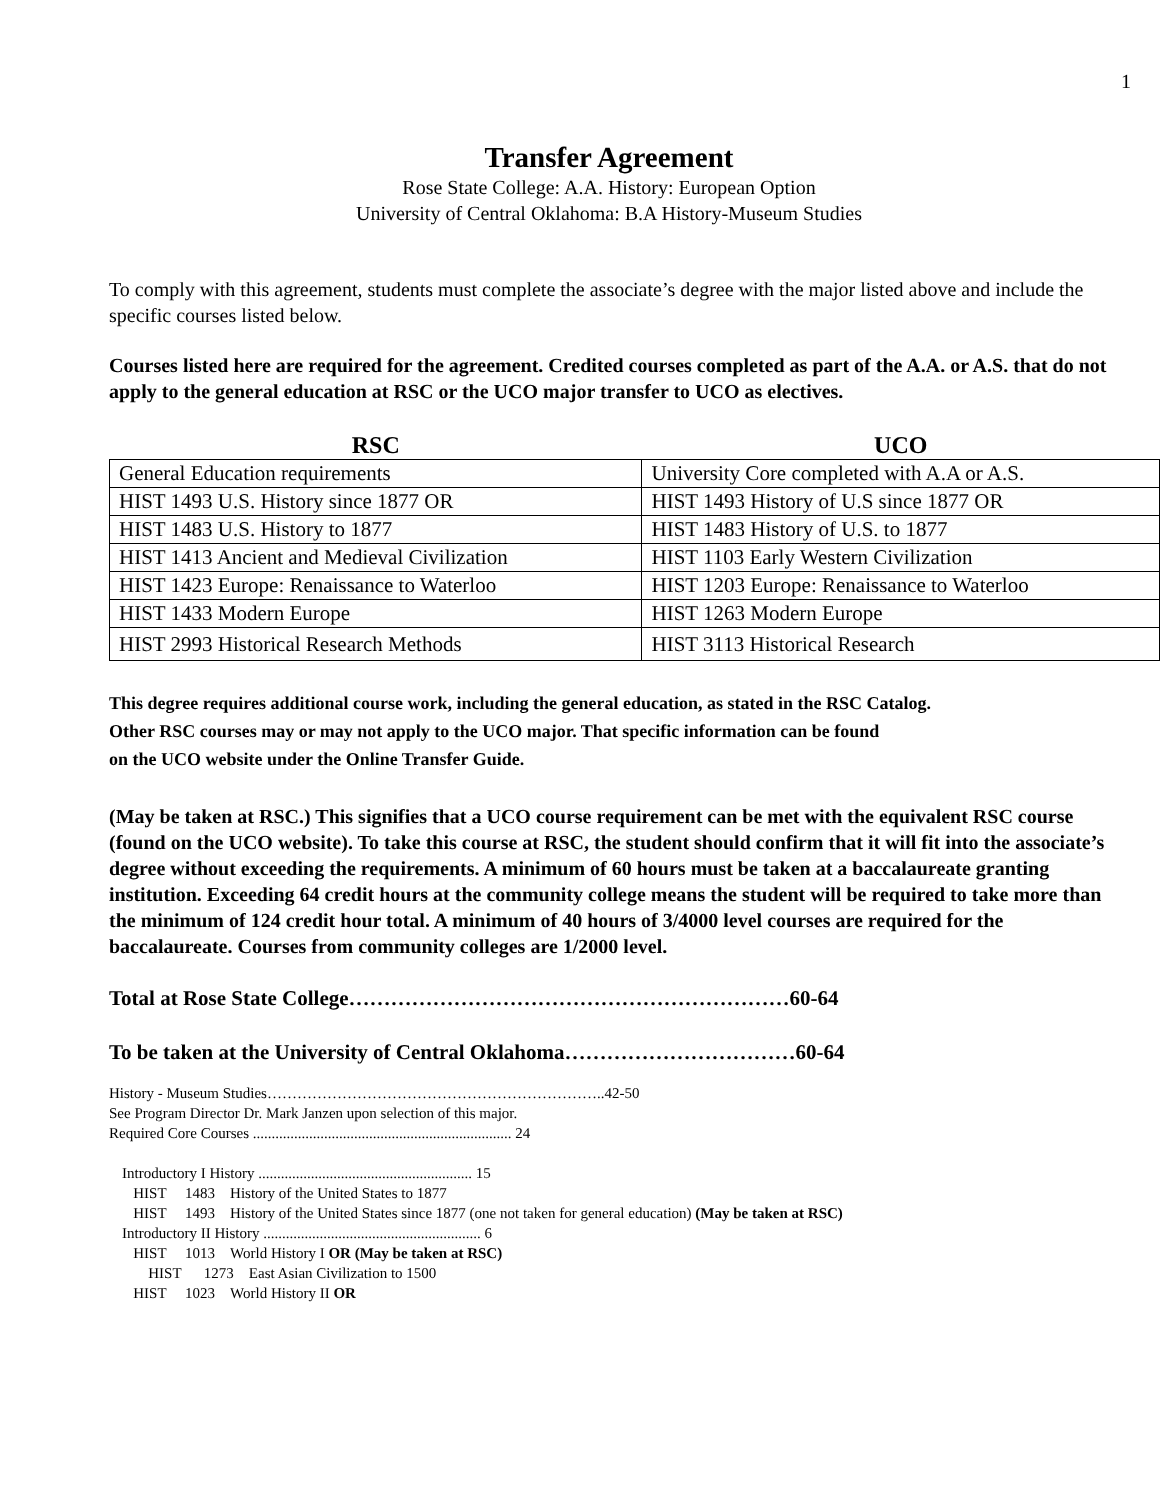1
Transfer Agreement
Rose State College: A.A. History: European Option
University of Central Oklahoma: B.A History-Museum Studies
To comply with this agreement, students must complete the associate’s degree with the major listed above and include the specific courses listed below.
Courses listed here are required for the agreement. Credited courses completed as part of the A.A. or A.S. that do not apply to the general education at RSC or the UCO major transfer to UCO as electives.
| RSC | UCO |
| --- | --- |
| General Education requirements | University Core completed with A.A or A.S. |
| HIST 1493 U.S. History since 1877 OR | HIST 1493 History of U.S since 1877 OR |
| HIST 1483 U.S. History to 1877 | HIST 1483 History of U.S. to 1877 |
| HIST 1413 Ancient and Medieval Civilization | HIST 1103 Early Western Civilization |
| HIST 1423 Europe: Renaissance to Waterloo | HIST 1203 Europe: Renaissance to Waterloo |
| HIST 1433 Modern Europe | HIST 1263 Modern Europe |
| HIST 2993 Historical Research Methods | HIST 3113 Historical Research |
This degree requires additional course work, including the general education, as stated in the RSC Catalog.
Other RSC courses may or may not apply to the UCO major. That specific information can be found
on the UCO website under the Online Transfer Guide.
(May be taken at RSC.) This signifies that a UCO course requirement can be met with the equivalent RSC course (found on the UCO website). To take this course at RSC, the student should confirm that it will fit into the associate’s degree without exceeding the requirements. A minimum of 60 hours must be taken at a baccalaureate granting institution. Exceeding 64 credit hours at the community college means the student will be required to take more than the minimum of 124 credit hour total. A minimum of 40 hours of 3/4000 level courses are required for the baccalaureate. Courses from community colleges are 1/2000 level.
Total at Rose State College………………………………………………………60-64
To be taken at the University of Central Oklahoma……………………………60-64
History - Museum Studies…………………………………………………………..42-50
See Program Director Dr. Mark Janzen upon selection of this major.
Required Core Courses ..................................................................... 24
Introductory I History ......................................................... 15
HIST 1483 History of the United States to 1877
HIST 1493 History of the United States since 1877 (one not taken for general education) (May be taken at RSC)
Introductory II History .......................................................... 6
HIST 1013 World History I OR (May be taken at RSC)
HIST 1273 East Asian Civilization to 1500
HIST 1023 World History II OR